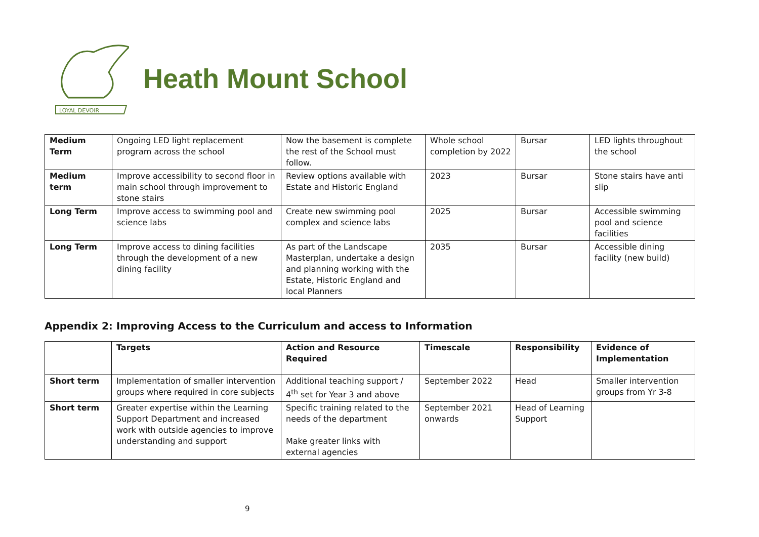LOYAL DEVOIR
Heath Mount School
| Medium Term | Ongoing LED light replacement program across the school | Now the basement is complete the rest of the School must follow. | Whole school completion by 2022 | Bursar | LED lights throughout the school |
| Medium term | Improve accessibility to second floor in main school through improvement to stone stairs | Review options available with Estate and Historic England | 2023 | Bursar | Stone stairs have anti slip |
| Long Term | Improve access to swimming pool and science labs | Create new swimming pool complex and science labs | 2025 | Bursar | Accessible swimming pool and science facilities |
| Long Term | Improve access to dining facilities through the development of a new dining facility | As part of the Landscape Masterplan, undertake a design and planning working with the Estate, Historic England and local Planners | 2035 | Bursar | Accessible dining facility (new build) |
Appendix 2: Improving Access to the Curriculum and access to Information
| | Targets | Action and Resource Required | Timescale | Responsibility | Evidence of Implementation |
| --- | --- | --- | --- | --- | --- |
| Short term | Implementation of smaller intervention groups where required in core subjects | Additional teaching support / 4<sup>th</sup> set for Year 3 and above | September 2022 | Head | Smaller intervention groups from Yr 3-8 |
| Short term | Greater expertise within the Learning Support Department and increased work with outside agencies to improve understanding and support | Specific training related to the needs of the department Make greater links with external agencies | September 2021 onwards | Head of Learning Support | |
9